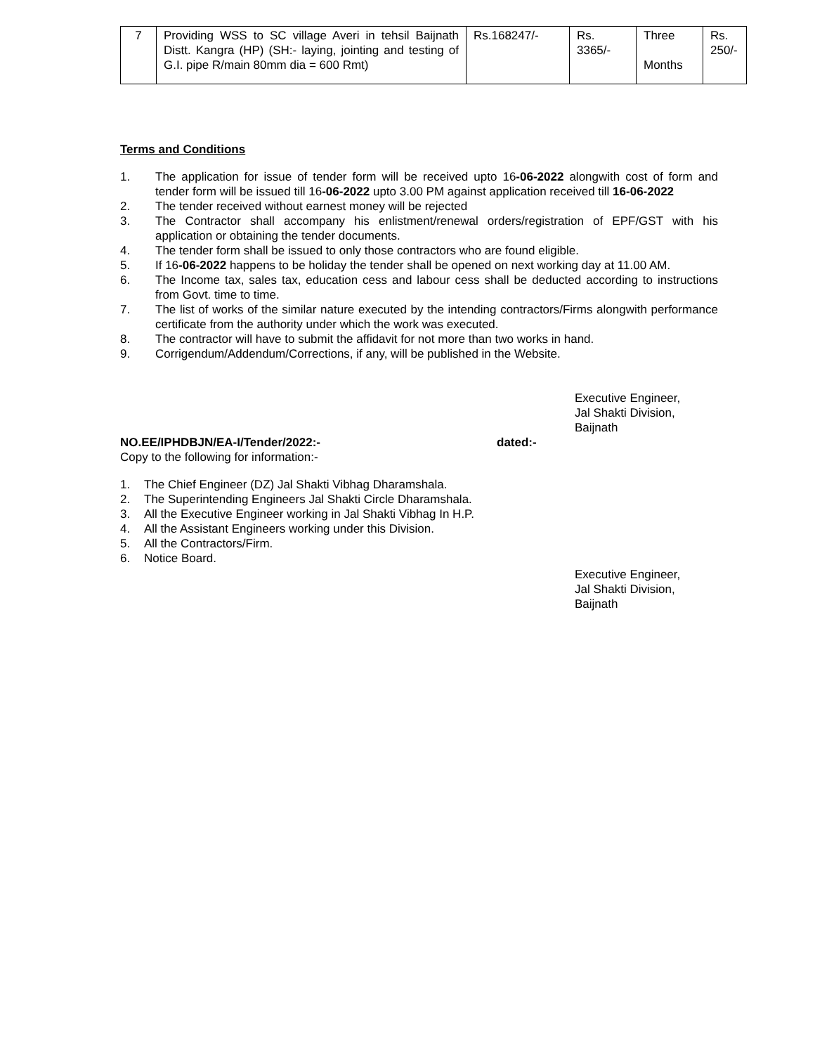| 7 | Providing WSS to SC village Averi in tehsil Baijnath Distt. Kangra (HP) (SH:- laying, jointing and testing of G.I. pipe R/main 80mm dia = 600 Rmt) | Rs.168247/- | Rs. 3365/- | Three Months | Rs. 250/- |
Terms and Conditions
1. The application for issue of tender form will be received upto 16-06-2022 alongwith cost of form and tender form will be issued till 16-06-2022 upto 3.00 PM against application received till 16-06-2022
2. The tender received without earnest money will be rejected
3. The Contractor shall accompany his enlistment/renewal orders/registration of EPF/GST with his application or obtaining the tender documents.
4. The tender form shall be issued to only those contractors who are found eligible.
5. If 16-06-2022 happens to be holiday the tender shall be opened on next working day at 11.00 AM.
6. The Income tax, sales tax, education cess and labour cess shall be deducted according to instructions from Govt. time to time.
7. The list of works of the similar nature executed by the intending contractors/Firms alongwith performance certificate from the authority under which the work was executed.
8. The contractor will have to submit the affidavit for not more than two works in hand.
9. Corrigendum/Addendum/Corrections, if any, will be published in the Website.
Executive Engineer,
Jal Shakti Division,
Baijnath
NO.EE/IPHDBJN/EA-I/Tender/2022:- dated:-
Copy to the following for information:-
1. The Chief Engineer (DZ) Jal Shakti Vibhag Dharamshala.
2. The Superintending Engineers Jal Shakti Circle Dharamshala.
3. All the Executive Engineer working in Jal Shakti Vibhag In H.P.
4. All the Assistant Engineers working under this Division.
5. All the Contractors/Firm.
6. Notice Board.
Executive Engineer,
Jal Shakti Division,
Baijnath